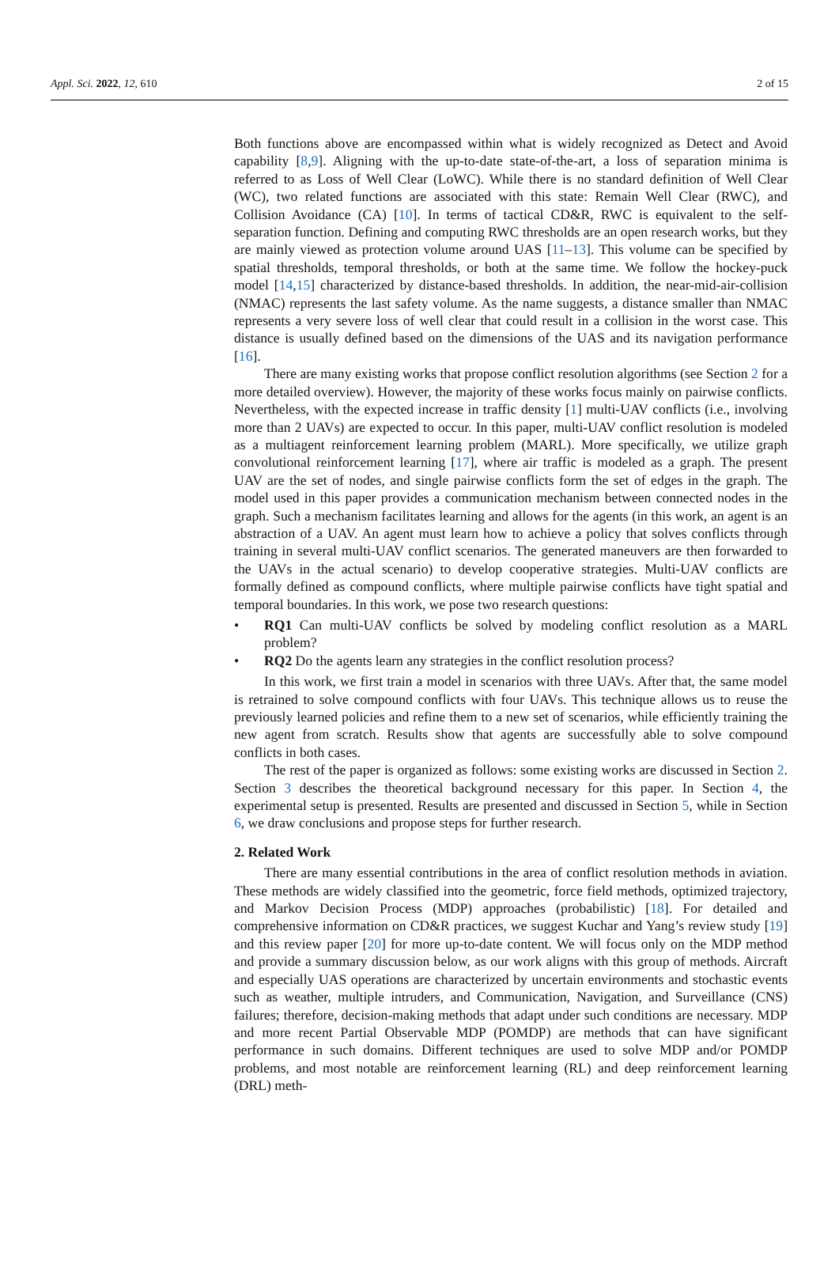Appl. Sci. 2022, 12, 610 2 of 15
Both functions above are encompassed within what is widely recognized as Detect and Avoid capability [8,9]. Aligning with the up-to-date state-of-the-art, a loss of separation minima is referred to as Loss of Well Clear (LoWC). While there is no standard definition of Well Clear (WC), two related functions are associated with this state: Remain Well Clear (RWC), and Collision Avoidance (CA) [10]. In terms of tactical CD&R, RWC is equivalent to the self-separation function. Defining and computing RWC thresholds are an open research works, but they are mainly viewed as protection volume around UAS [11–13]. This volume can be specified by spatial thresholds, temporal thresholds, or both at the same time. We follow the hockey-puck model [14,15] characterized by distance-based thresholds. In addition, the near-mid-air-collision (NMAC) represents the last safety volume. As the name suggests, a distance smaller than NMAC represents a very severe loss of well clear that could result in a collision in the worst case. This distance is usually defined based on the dimensions of the UAS and its navigation performance [16].
There are many existing works that propose conflict resolution algorithms (see Section 2 for a more detailed overview). However, the majority of these works focus mainly on pairwise conflicts. Nevertheless, with the expected increase in traffic density [1] multi-UAV conflicts (i.e., involving more than 2 UAVs) are expected to occur. In this paper, multi-UAV conflict resolution is modeled as a multiagent reinforcement learning problem (MARL). More specifically, we utilize graph convolutional reinforcement learning [17], where air traffic is modeled as a graph. The present UAV are the set of nodes, and single pairwise conflicts form the set of edges in the graph. The model used in this paper provides a communication mechanism between connected nodes in the graph. Such a mechanism facilitates learning and allows for the agents (in this work, an agent is an abstraction of a UAV. An agent must learn how to achieve a policy that solves conflicts through training in several multi-UAV conflict scenarios. The generated maneuvers are then forwarded to the UAVs in the actual scenario) to develop cooperative strategies. Multi-UAV conflicts are formally defined as compound conflicts, where multiple pairwise conflicts have tight spatial and temporal boundaries. In this work, we pose two research questions:
• RQ1 Can multi-UAV conflicts be solved by modeling conflict resolution as a MARL problem?
• RQ2 Do the agents learn any strategies in the conflict resolution process?
In this work, we first train a model in scenarios with three UAVs. After that, the same model is retrained to solve compound conflicts with four UAVs. This technique allows us to reuse the previously learned policies and refine them to a new set of scenarios, while efficiently training the new agent from scratch. Results show that agents are successfully able to solve compound conflicts in both cases.
The rest of the paper is organized as follows: some existing works are discussed in Section 2. Section 3 describes the theoretical background necessary for this paper. In Section 4, the experimental setup is presented. Results are presented and discussed in Section 5, while in Section 6, we draw conclusions and propose steps for further research.
2. Related Work
There are many essential contributions in the area of conflict resolution methods in aviation. These methods are widely classified into the geometric, force field methods, optimized trajectory, and Markov Decision Process (MDP) approaches (probabilistic) [18]. For detailed and comprehensive information on CD&R practices, we suggest Kuchar and Yang’s review study [19] and this review paper [20] for more up-to-date content. We will focus only on the MDP method and provide a summary discussion below, as our work aligns with this group of methods. Aircraft and especially UAS operations are characterized by uncertain environments and stochastic events such as weather, multiple intruders, and Communication, Navigation, and Surveillance (CNS) failures; therefore, decision-making methods that adapt under such conditions are necessary. MDP and more recent Partial Observable MDP (POMDP) are methods that can have significant performance in such domains. Different techniques are used to solve MDP and/or POMDP problems, and most notable are reinforcement learning (RL) and deep reinforcement learning (DRL) meth-